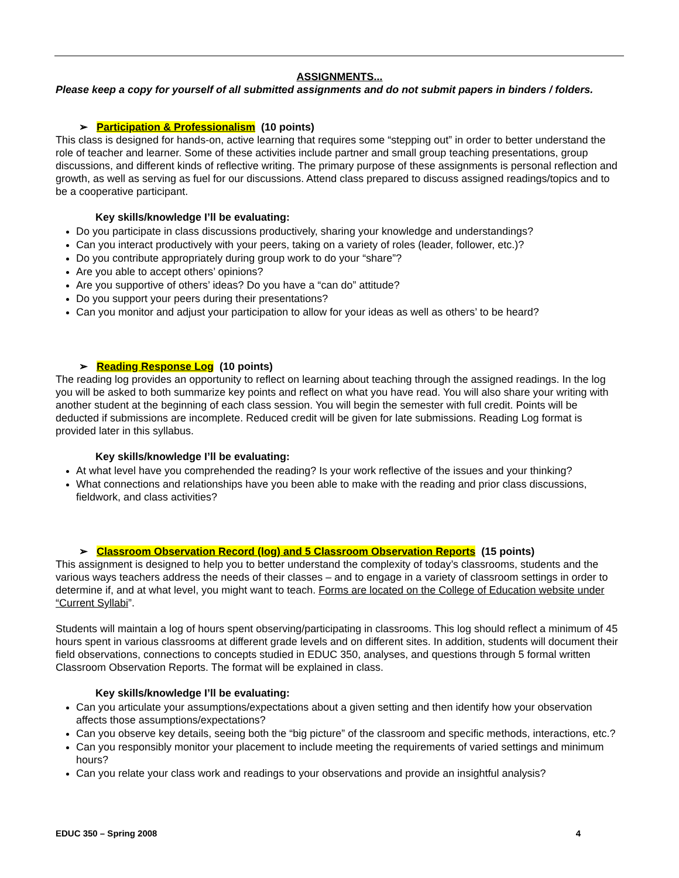ASSIGNMENTS...
Please keep a copy for yourself of all submitted assignments and do not submit papers in binders / folders.
➢ Participation & Professionalism (10 points)
This class is designed for hands-on, active learning that requires some “stepping out” in order to better understand the role of teacher and learner. Some of these activities include partner and small group teaching presentations, group discussions, and different kinds of reflective writing. The primary purpose of these assignments is personal reflection and growth, as well as serving as fuel for our discussions. Attend class prepared to discuss assigned readings/topics and to be a cooperative participant.
Key skills/knowledge I’ll be evaluating:
Do you participate in class discussions productively, sharing your knowledge and understandings?
Can you interact productively with your peers, taking on a variety of roles (leader, follower, etc.)?
Do you contribute appropriately during group work to do your “share”?
Are you able to accept others’ opinions?
Are you supportive of others’ ideas? Do you have a “can do” attitude?
Do you support your peers during their presentations?
Can you monitor and adjust your participation to allow for your ideas as well as others’ to be heard?
➢ Reading Response Log (10 points)
The reading log provides an opportunity to reflect on learning about teaching through the assigned readings. In the log you will be asked to both summarize key points and reflect on what you have read. You will also share your writing with another student at the beginning of each class session. You will begin the semester with full credit. Points will be deducted if submissions are incomplete. Reduced credit will be given for late submissions. Reading Log format is provided later in this syllabus.
Key skills/knowledge I’ll be evaluating:
At what level have you comprehended the reading? Is your work reflective of the issues and your thinking?
What connections and relationships have you been able to make with the reading and prior class discussions, fieldwork, and class activities?
➢ Classroom Observation Record (log) and 5 Classroom Observation Reports (15 points)
This assignment is designed to help you to better understand the complexity of today’s classrooms, students and the various ways teachers address the needs of their classes – and to engage in a variety of classroom settings in order to determine if, and at what level, you might want to teach. Forms are located on the College of Education website under “Current Syllabi”.
Students will maintain a log of hours spent observing/participating in classrooms. This log should reflect a minimum of 45 hours spent in various classrooms at different grade levels and on different sites. In addition, students will document their field observations, connections to concepts studied in EDUC 350, analyses, and questions through 5 formal written Classroom Observation Reports. The format will be explained in class.
Key skills/knowledge I’ll be evaluating:
Can you articulate your assumptions/expectations about a given setting and then identify how your observation affects those assumptions/expectations?
Can you observe key details, seeing both the “big picture” of the classroom and specific methods, interactions, etc.?
Can you responsibly monitor your placement to include meeting the requirements of varied settings and minimum hours?
Can you relate your class work and readings to your observations and provide an insightful analysis?
EDUC 350 – Spring 2008 4